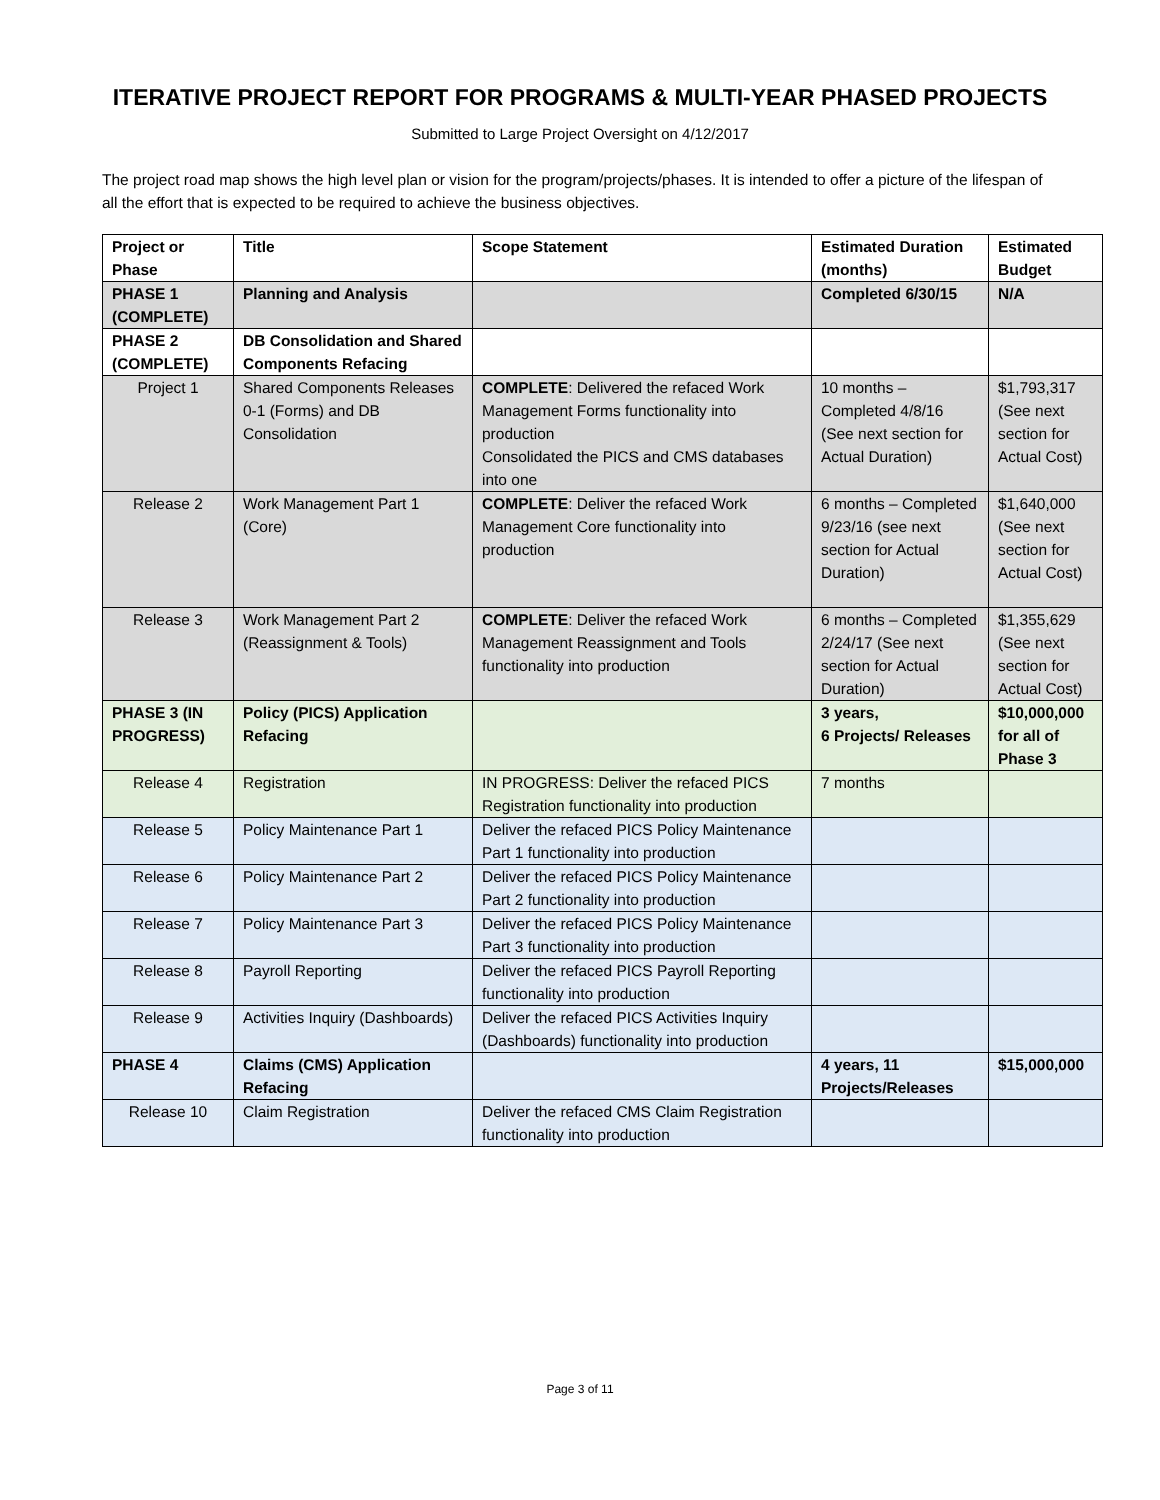ITERATIVE PROJECT REPORT FOR PROGRAMS & MULTI-YEAR PHASED PROJECTS
Submitted to Large Project Oversight on 4/12/2017
The project road map shows the high level plan or vision for the program/projects/phases. It is intended to offer a picture of the lifespan of all the effort that is expected to be required to achieve the business objectives.
| Project or Phase | Title | Scope Statement | Estimated Duration (months) | Estimated Budget |
| --- | --- | --- | --- | --- |
| PHASE 1 (COMPLETE) | Planning and Analysis | | Completed 6/30/15 | N/A |
| PHASE 2 (COMPLETE) | DB Consolidation and Shared Components Refacing | | | |
| Project 1 | Shared Components Releases 0-1 (Forms) and DB Consolidation | COMPLETE : Delivered the refaced Work Management Forms functionality into production Consolidated the PICS and CMS databases into one | 10 months – Completed 4/8/16 (See next section for Actual Duration) | $1,793,317 (See next section for Actual Cost) |
| Release 2 | Work Management Part 1 (Core) | COMPLETE : Deliver the refaced Work Management Core functionality into production | 6 months – Completed 9/23/16 (see next section for Actual Duration) | $1,640,000 (See next section for Actual Cost) |
| Release 3 | Work Management Part 2 (Reassignment & Tools) | COMPLETE : Deliver the refaced Work Management Reassignment and Tools functionality into production | 6 months – Completed 2/24/17 (See next section for Actual Duration) | $1,355,629 (See next section for Actual Cost) |
| PHASE 3 (IN PROGRESS) | Policy (PICS) Application Refacing | | 3 years, 6 Projects/ Releases | $10,000,000 for all of Phase 3 |
| Release 4 | Registration | IN PROGRESS: Deliver the refaced PICS Registration functionality into production | 7 months | |
| Release 5 | Policy Maintenance Part 1 | Deliver the refaced PICS Policy Maintenance Part 1 functionality into production | | |
| Release 6 | Policy Maintenance Part 2 | Deliver the refaced PICS Policy Maintenance Part 2 functionality into production | | |
| Release 7 | Policy Maintenance Part 3 | Deliver the refaced PICS Policy Maintenance Part 3 functionality into production | | |
| Release 8 | Payroll Reporting | Deliver the refaced PICS Payroll Reporting functionality into production | | |
| Release 9 | Activities Inquiry (Dashboards) | Deliver the refaced PICS Activities Inquiry (Dashboards) functionality into production | | |
| PHASE 4 | Claims (CMS) Application Refacing | | 4 years, 11 Projects/Releases | $15,000,000 |
| Release 10 | Claim Registration | Deliver the refaced CMS Claim Registration functionality into production | | |
Page 3 of 11